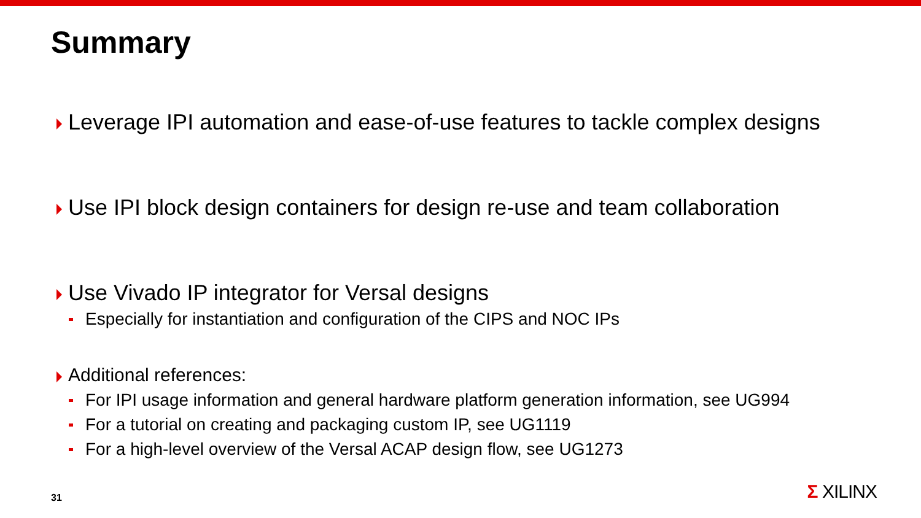Summary
Leverage IPI automation and ease-of-use features to tackle complex designs
Use IPI block design containers for design re-use and team collaboration
Use Vivado IP integrator for Versal designs
Especially for instantiation and configuration of the CIPS and NOC IPs
Additional references:
For IPI usage information and general hardware platform generation information, see UG994
For a tutorial on creating and packaging custom IP, see UG1119
For a high-level overview of the Versal ACAP design flow, see UG1273
31 Σ XILINX